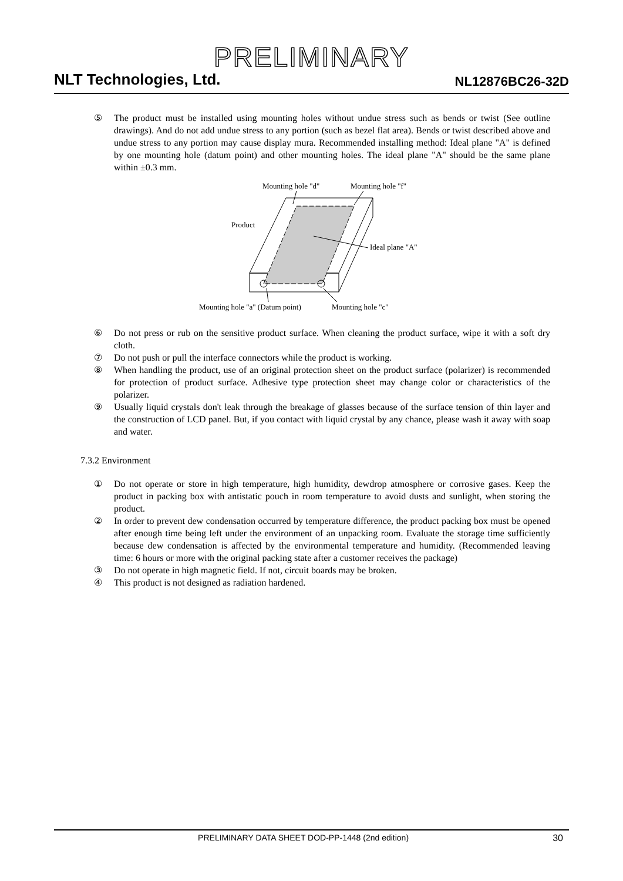PRELIMINARY
NLT Technologies, Ltd. NL12876BC26-32D
⑤ The product must be installed using mounting holes without undue stress such as bends or twist (See outline drawings). And do not add undue stress to any portion (such as bezel flat area). Bends or twist described above and undue stress to any portion may cause display mura. Recommended installing method: Ideal plane "A" is defined by one mounting hole (datum point) and other mounting holes. The ideal plane "A" should be the same plane within ±0.3 mm.
Mounting hole "d"
Mounting hole "f"
Product
Ideal plane "A"
Mounting hole "a" (Datum point)
Mounting hole "c"
⑥ Do not press or rub on the sensitive product surface. When cleaning the product surface, wipe it with a soft dry cloth.
⑦ Do not push or pull the interface connectors while the product is working.
⑧ When handling the product, use of an original protection sheet on the product surface (polarizer) is recommended for protection of product surface. Adhesive type protection sheet may change color or characteristics of the polarizer.
⑨ Usually liquid crystals don't leak through the breakage of glasses because of the surface tension of thin layer and the construction of LCD panel. But, if you contact with liquid crystal by any chance, please wash it away with soap and water.
7.3.2 Environment
① Do not operate or store in high temperature, high humidity, dewdrop atmosphere or corrosive gases. Keep the product in packing box with antistatic pouch in room temperature to avoid dusts and sunlight, when storing the product.
② In order to prevent dew condensation occurred by temperature difference, the product packing box must be opened after enough time being left under the environment of an unpacking room. Evaluate the storage time sufficiently because dew condensation is affected by the environmental temperature and humidity. (Recommended leaving time: 6 hours or more with the original packing state after a customer receives the package)
③ Do not operate in high magnetic field. If not, circuit boards may be broken.
④ This product is not designed as radiation hardened.
PRELIMINARY DATA SHEET DOD-PP-1448 (2nd edition) 30